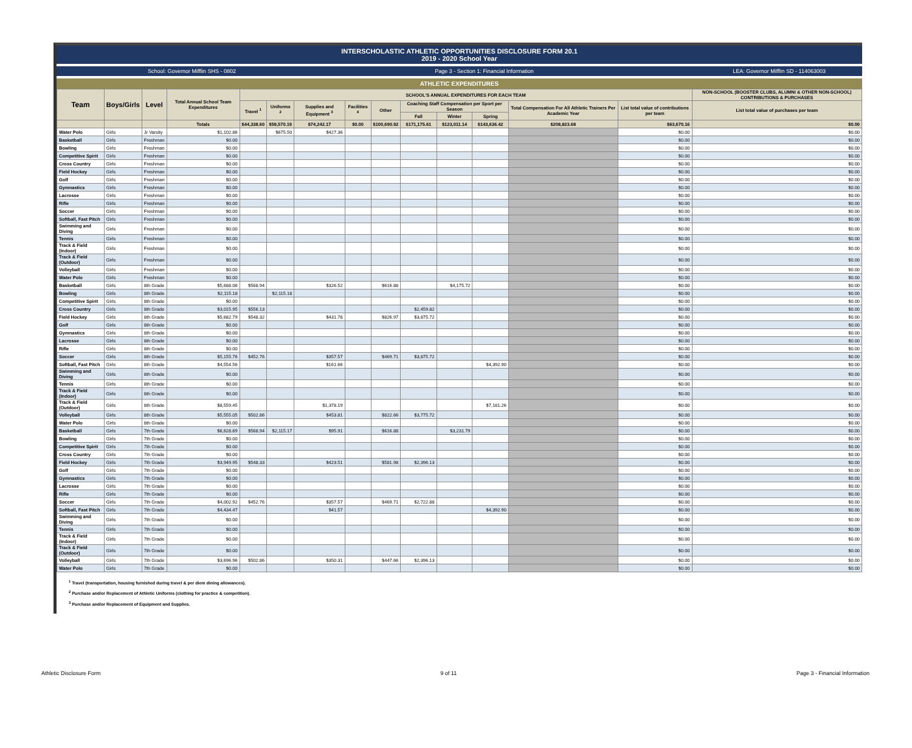INTERSCHOLASTIC ATHLETIC OPPORTUNITIES DISCLOSURE FORM 20.1
2019 - 2020 School Year
School: Governor Mifflin SHS - 0802 Page 3 - Section 1: Financial Information LEA: Governor Mifflin SD - 114063003
ATHLETIC EXPENDITURES
| Team | Boys/Girls | Level | Total Annual School Team Expenditures | SCHOOL'S ANNUAL EXPENDITURES FOR EACH TEAM | | | | | | | | | | NON-SCHOOL (BOOSTER CLUBS, ALUMNI & OTHER NON-SCHOOL) CONTRIBUTIONS & PURCHASES |
| --- | --- | --- | --- | --- | --- | --- | --- | --- | --- | --- | --- | --- | --- | --- |
| | | | | Travel <sup>1</sup> | Uniforms <sup>2</sup> | Supplies and Equipment <sup>3</sup> | Facilities <sup>4</sup> | Other | Coaching Staff Compensation per Sport per Season | | | Total Compensation For All Athletic Trainers Per Academic Year | List total value of contributions per team | List total value of purchases per team |
| | | | | | | | | | Fall | Winter | Spring | | | |
| | | | Totals | $44,338.60 | $59,570.19 | $74,242.17 | $0.00 | $100,690.92 | $171,175.61 | $123,011.14 | $143,636.42 | $208,823.68 | $63,670.16 | $0.00 |
| Water Polo | Girls | Jr Varsity | $1,102.86 | | $675.50 | $427.36 | | | | | | | $0.00 | $0.00 |
| Basketball | Girls | Freshman | $0.00 | | | | | | | | | | $0.00 | $0.00 |
| Bowling | Girls | Freshman | $0.00 | | | | | | | | | | $0.00 | $0.00 |
| Competitive Spirit | Girls | Freshman | $0.00 | | | | | | | | | | $0.00 | $0.00 |
| Cross Country | Girls | Freshman | $0.00 | | | | | | | | | | $0.00 | $0.00 |
| Field Hockey | Girls | Freshman | $0.00 | | | | | | | | | | $0.00 | $0.00 |
| Golf | Girls | Freshman | $0.00 | | | | | | | | | | $0.00 | $0.00 |
| Gymnastics | Girls | Freshman | $0.00 | | | | | | | | | | $0.00 | $0.00 |
| Lacrosse | Girls | Freshman | $0.00 | | | | | | | | | | $0.00 | $0.00 |
| Rifle | Girls | Freshman | $0.00 | | | | | | | | | | $0.00 | $0.00 |
| Soccer | Girls | Freshman | $0.00 | | | | | | | | | | $0.00 | $0.00 |
| Softball, Fast Pitch | Girls | Freshman | $0.00 | | | | | | | | | | $0.00 | $0.00 |
| Swimming and Diving | Girls | Freshman | $0.00 | | | | | | | | | | $0.00 | $0.00 |
| Tennis | Girls | Freshman | $0.00 | | | | | | | | | | $0.00 | $0.00 |
| Track & Field (Indoor) | Girls | Freshman | $0.00 | | | | | | | | | | $0.00 | $0.00 |
| Track & Field (Outdoor) | Girls | Freshman | $0.00 | | | | | | | | | | $0.00 | $0.00 |
| Volleyball | Girls | Freshman | $0.00 | | | | | | | | | | $0.00 | $0.00 |
| Water Polo | Girls | Freshman | $0.00 | | | | | | | | | | $0.00 | $0.00 |
| Basketball | Girls | 8th Grade | $5,688.06 | $568.94 | | $326.52 | | $616.88 | | $4,175.72 | | | $0.00 | $0.00 |
| Bowling | Girls | 8th Grade | $2,115.18 | | $2,115.18 | | | | | | | | $0.00 | $0.00 |
| Competitive Spirit | Girls | 8th Grade | $0.00 | | | | | | | | | | $0.00 | $0.00 |
| Cross Country | Girls | 8th Grade | $3,015.95 | $556.13 | | | | | $2,459.82 | | | | $0.00 | $0.00 |
| Field Hockey | Girls | 8th Grade | $5,682.79 | $548.32 | | $431.78 | | $826.97 | $3,875.72 | | | | $0.00 | $0.00 |
| Golf | Girls | 8th Grade | $0.00 | | | | | | | | | | $0.00 | $0.00 |
| Gymnastics | Girls | 8th Grade | $0.00 | | | | | | | | | | $0.00 | $0.00 |
| Lacrosse | Girls | 8th Grade | $0.00 | | | | | | | | | | $0.00 | $0.00 |
| Rifle | Girls | 8th Grade | $0.00 | | | | | | | | | | $0.00 | $0.00 |
| Soccer | Girls | 8th Grade | $5,155.76 | $452.76 | | $357.57 | | $469.71 | $3,875.72 | | | | $0.00 | $0.00 |
| Softball, Fast Pitch | Girls | 8th Grade | $4,554.56 | | | $161.66 | | | | | $4,392.90 | | $0.00 | $0.00 |
| Swimming and Diving | Girls | 8th Grade | $0.00 | | | | | | | | | | $0.00 | $0.00 |
| Tennis | Girls | 8th Grade | $0.00 | | | | | | | | | | $0.00 | $0.00 |
| Track & Field (Indoor) | Girls | 8th Grade | $0.00 | | | | | | | | | | $0.00 | $0.00 |
| Track & Field (Outdoor) | Girls | 8th Grade | $8,559.45 | | | $1,378.19 | | | | | $7,181.26 | | $0.00 | $0.00 |
| Volleyball | Girls | 8th Grade | $5,555.05 | $502.86 | | $453.81 | | $822.66 | $3,775.72 | | | | $0.00 | $0.00 |
| Water Polo | Girls | 8th Grade | $0.00 | | | | | | | | | | $0.00 | $0.00 |
| Basketball | Girls | 7th Grade | $6,628.69 | $568.94 | $2,115.17 | $95.91 | | $616.88 | | $3,231.79 | | | $0.00 | $0.00 |
| Bowling | Girls | 7th Grade | $0.00 | | | | | | | | | | $0.00 | $0.00 |
| Competitive Spirit | Girls | 7th Grade | $0.00 | | | | | | | | | | $0.00 | $0.00 |
| Cross Country | Girls | 7th Grade | $0.00 | | | | | | | | | | $0.00 | $0.00 |
| Field Hockey | Girls | 7th Grade | $3,949.95 | $548.33 | | $423.51 | | $581.98 | $2,396.13 | | | | $0.00 | $0.00 |
| Golf | Girls | 7th Grade | $0.00 | | | | | | | | | | $0.00 | $0.00 |
| Gymnastics | Girls | 7th Grade | $0.00 | | | | | | | | | | $0.00 | $0.00 |
| Lacrosse | Girls | 7th Grade | $0.00 | | | | | | | | | | $0.00 | $0.00 |
| Rifle | Girls | 7th Grade | $0.00 | | | | | | | | | | $0.00 | $0.00 |
| Soccer | Girls | 7th Grade | $4,002.92 | $452.76 | | $357.57 | | $469.71 | $2,722.88 | | | | $0.00 | $0.00 |
| Softball, Fast Pitch | Girls | 7th Grade | $4,434.47 | | | $41.57 | | | | | $4,392.90 | | $0.00 | $0.00 |
| Swimming and Diving | Girls | 7th Grade | $0.00 | | | | | | | | | | $0.00 | $0.00 |
| Tennis | Girls | 7th Grade | $0.00 | | | | | | | | | | $0.00 | $0.00 |
| Track & Field (Indoor) | Girls | 7th Grade | $0.00 | | | | | | | | | | $0.00 | $0.00 |
| Track & Field (Outdoor) | Girls | 7th Grade | $0.00 | | | | | | | | | | $0.00 | $0.00 |
| Volleyball | Girls | 7th Grade | $3,696.96 | $502.86 | | $350.31 | | $447.66 | $2,396.13 | | | | $0.00 | $0.00 |
| Water Polo | Girls | 7th Grade | $0.00 | | | | | | | | | | $0.00 | $0.00 |
<sup>1</sup> Travel (transportation, housing furnished during travel & per diem dining allowances).
<sup>2</sup> Purchase and/or Replacement of Athletic Uniforms (clothing for practice & competition).
<sup>3</sup> Purchase and/or Replacement of Equipment and Supplies.
Athletic Disclosure Form 9 of 11 Page 3 - Financial Information